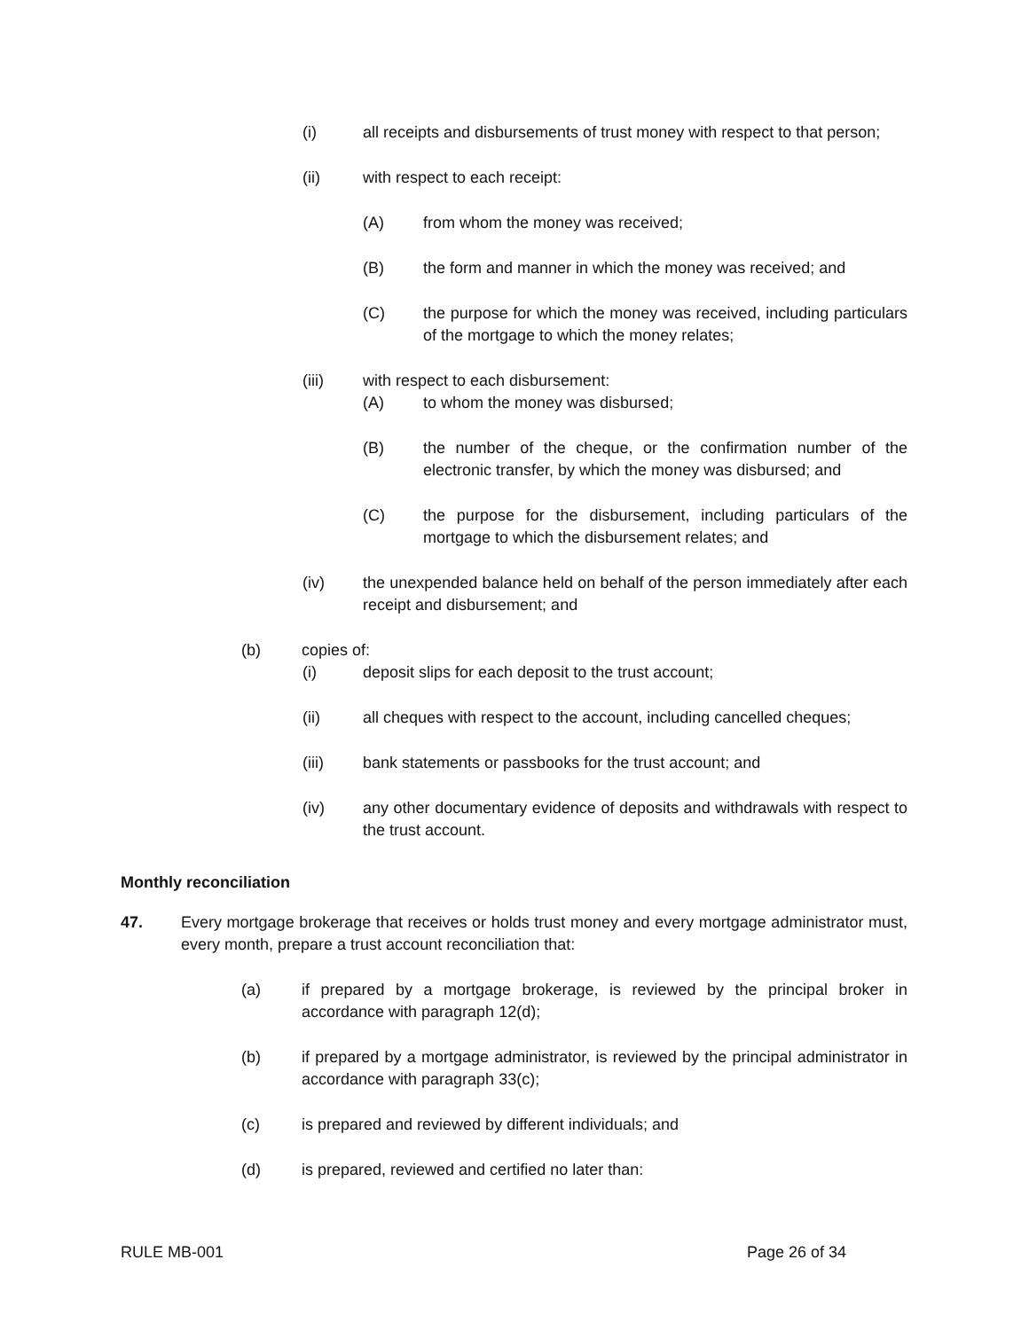(i) all receipts and disbursements of trust money with respect to that person;
(ii) with respect to each receipt:
(A) from whom the money was received;
(B) the form and manner in which the money was received; and
(C) the purpose for which the money was received, including particulars of the mortgage to which the money relates;
(iii) with respect to each disbursement:
(A) to whom the money was disbursed;
(B) the number of the cheque, or the confirmation number of the electronic transfer, by which the money was disbursed; and
(C) the purpose for the disbursement, including particulars of the mortgage to which the disbursement relates; and
(iv) the unexpended balance held on behalf of the person immediately after each receipt and disbursement; and
(b) copies of:
(i) deposit slips for each deposit to the trust account;
(ii) all cheques with respect to the account, including cancelled cheques;
(iii) bank statements or passbooks for the trust account; and
(iv) any other documentary evidence of deposits and withdrawals with respect to the trust account.
Monthly reconciliation
47. Every mortgage brokerage that receives or holds trust money and every mortgage administrator must, every month, prepare a trust account reconciliation that:
(a) if prepared by a mortgage brokerage, is reviewed by the principal broker in accordance with paragraph 12(d);
(b) if prepared by a mortgage administrator, is reviewed by the principal administrator in accordance with paragraph 33(c);
(c) is prepared and reviewed by different individuals; and
(d) is prepared, reviewed and certified no later than:
RULE MB-001 Page 26 of 34